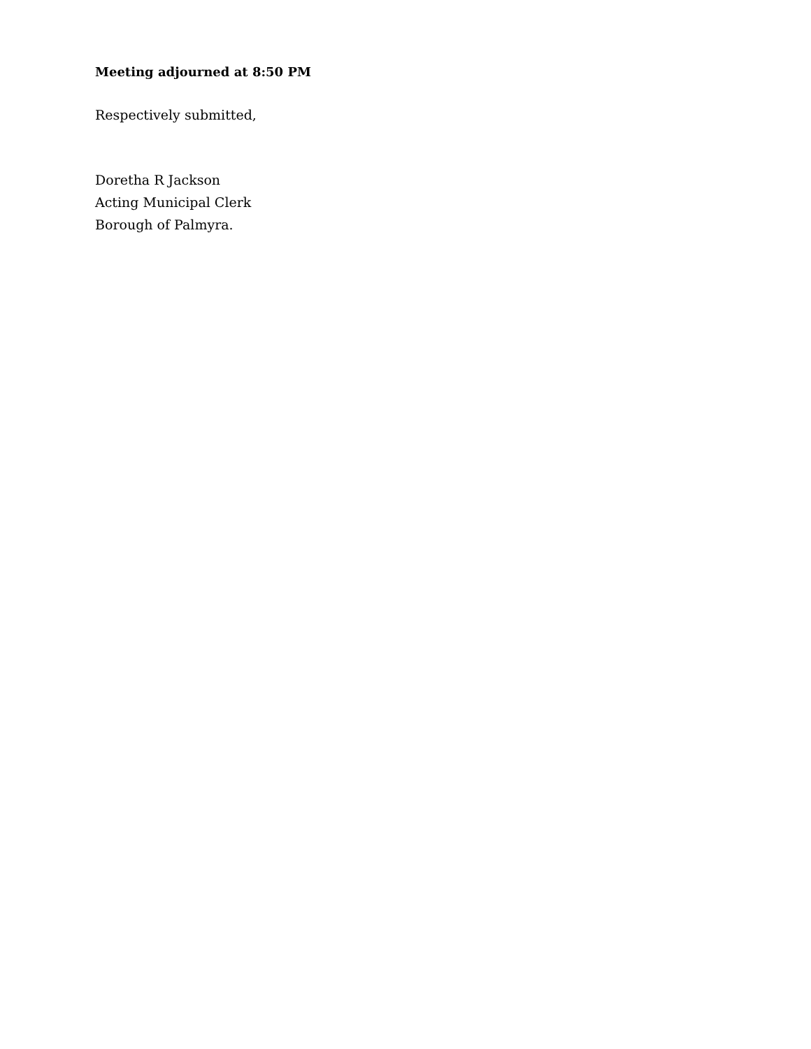Meeting adjourned at 8:50 PM
Respectively submitted,
Doretha R Jackson
Acting Municipal Clerk
Borough of Palmyra.